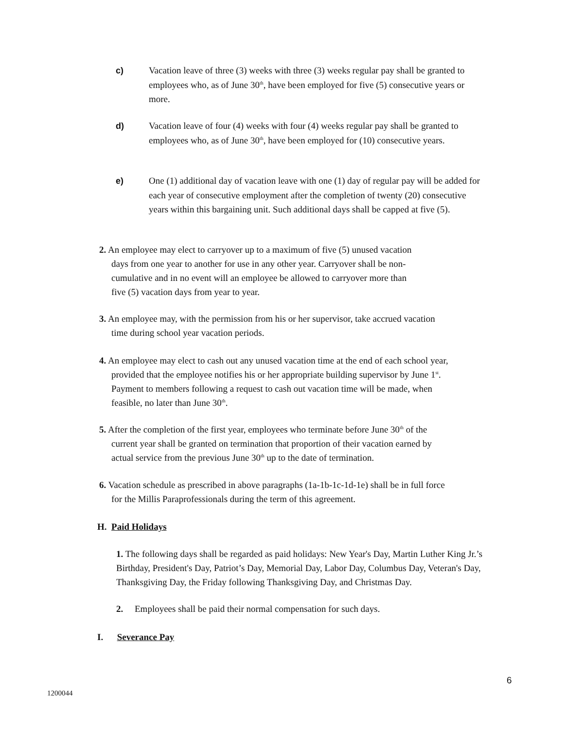c) Vacation leave of three (3) weeks with three (3) weeks regular pay shall be granted to employees who, as of June 30<sup>th</sup>, have been employed for five (5) consecutive years or more.
d) Vacation leave of four (4) weeks with four (4) weeks regular pay shall be granted to employees who, as of June 30<sup>th</sup>, have been employed for (10) consecutive years.
e) One (1) additional day of vacation leave with one (1) day of regular pay will be added for each year of consecutive employment after the completion of twenty (20) consecutive years within this bargaining unit. Such additional days shall be capped at five (5).
2. An employee may elect to carryover up to a maximum of five (5) unused vacation days from one year to another for use in any other year. Carryover shall be non-cumulative and in no event will an employee be allowed to carryover more than five (5) vacation days from year to year.
3. An employee may, with the permission from his or her supervisor, take accrued vacation time during school year vacation periods.
4. An employee may elect to cash out any unused vacation time at the end of each school year, provided that the employee notifies his or her appropriate building supervisor by June 1<sup>st</sup>. Payment to members following a request to cash out vacation time will be made, when feasible, no later than June 30<sup>th</sup>.
5. After the completion of the first year, employees who terminate before June 30<sup>th</sup> of the current year shall be granted on termination that proportion of their vacation earned by actual service from the previous June 30<sup>th</sup> up to the date of termination.
6. Vacation schedule as prescribed in above paragraphs (1a-1b-1c-1d-1e) shall be in full force for the Millis Paraprofessionals during the term of this agreement.
H. Paid Holidays
1. The following days shall be regarded as paid holidays: New Year's Day, Martin Luther King Jr.’s Birthday, President's Day, Patriot’s Day, Memorial Day, Labor Day, Columbus Day, Veteran's Day, Thanksgiving Day, the Friday following Thanksgiving Day, and Christmas Day.
2. Employees shall be paid their normal compensation for such days.
I. Severance Pay
6
1200044